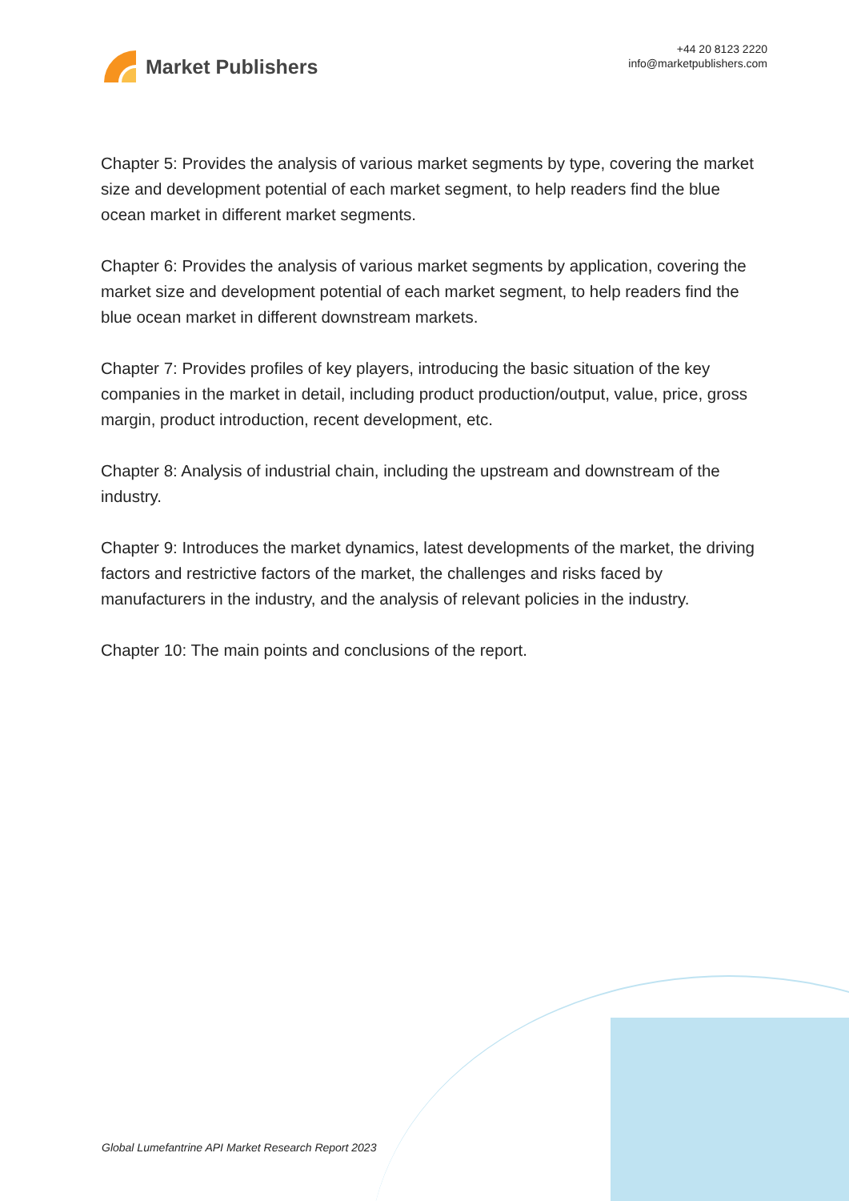Market Publishers
+44 20 8123 2220
info@marketpublishers.com
Chapter 5: Provides the analysis of various market segments by type, covering the market size and development potential of each market segment, to help readers find the blue ocean market in different market segments.
Chapter 6: Provides the analysis of various market segments by application, covering the market size and development potential of each market segment, to help readers find the blue ocean market in different downstream markets.
Chapter 7: Provides profiles of key players, introducing the basic situation of the key companies in the market in detail, including product production/output, value, price, gross margin, product introduction, recent development, etc.
Chapter 8: Analysis of industrial chain, including the upstream and downstream of the industry.
Chapter 9: Introduces the market dynamics, latest developments of the market, the driving factors and restrictive factors of the market, the challenges and risks faced by manufacturers in the industry, and the analysis of relevant policies in the industry.
Chapter 10: The main points and conclusions of the report.
Global Lumefantrine API Market Research Report 2023